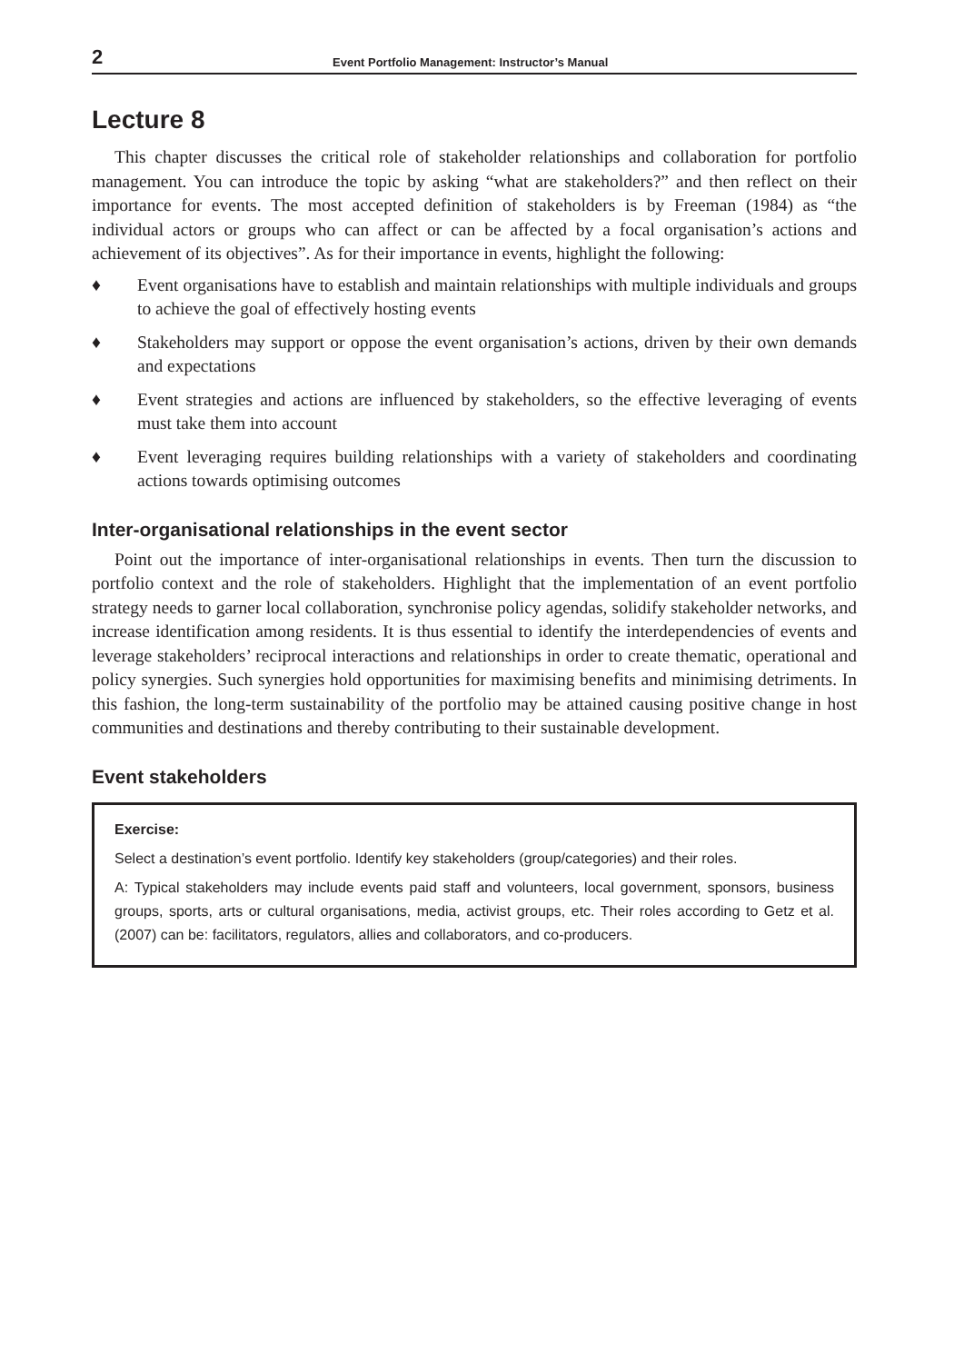2 Event Portfolio Management: Instructor’s Manual
Lecture 8
This chapter discusses the critical role of stakeholder relationships and collaboration for portfolio management. You can introduce the topic by asking “what are stakeholders?” and then reflect on their importance for events. The most accepted definition of stakeholders is by Freeman (1984) as “the individual actors or groups who can affect or can be affected by a focal organisation’s actions and achievement of its objectives”. As for their importance in events, highlight the following:
♦ Event organisations have to establish and maintain relationships with multiple individuals and groups to achieve the goal of effectively hosting events
♦ Stakeholders may support or oppose the event organisation’s actions, driven by their own demands and expectations
♦ Event strategies and actions are influenced by stakeholders, so the effective leveraging of events must take them into account
♦ Event leveraging requires building relationships with a variety of stakeholders and coordinating actions towards optimising outcomes
Inter-organisational relationships in the event sector
Point out the importance of inter-organisational relationships in events. Then turn the discussion to portfolio context and the role of stakeholders. Highlight that the implementation of an event portfolio strategy needs to garner local collaboration, synchronise policy agendas, solidify stakeholder networks, and increase identification among residents. It is thus essential to identify the interdependencies of events and leverage stakeholders’ reciprocal interactions and relationships in order to create thematic, operational and policy synergies. Such synergies hold opportunities for maximising benefits and minimising detriments. In this fashion, the long-term sustainability of the portfolio may be attained causing positive change in host communities and destinations and thereby contributing to their sustainable development.
Event stakeholders
Exercise:
Select a destination’s event portfolio. Identify key stakeholders (group/categories) and their roles.
A: Typical stakeholders may include events paid staff and volunteers, local government, sponsors, business groups, sports, arts or cultural organisations, media, activist groups, etc. Their roles according to Getz et al. (2007) can be: facilitators, regulators, allies and collaborators, and co-producers.